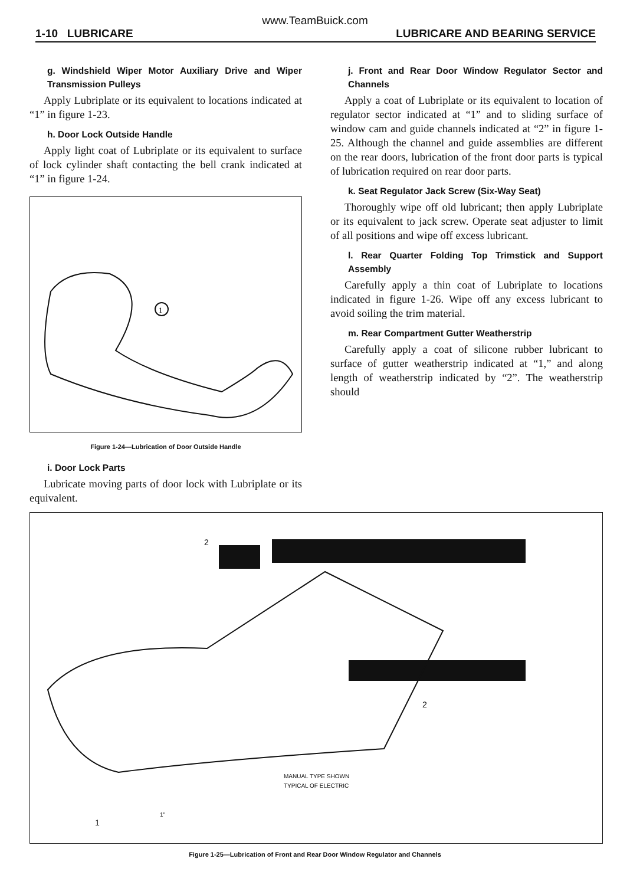www.TeamBuick.com
1-10 LUBRICARE LUBRICARE AND BEARING SERVICE
g. Windshield Wiper Motor Auxiliary Drive and Wiper Transmission Pulleys
Apply Lubriplate or its equivalent to locations indicated at “1” in figure 1-23.
h. Door Lock Outside Handle
Apply light coat of Lubriplate or its equivalent to surface of lock cylinder shaft contacting the bell crank indicated at “1” in figure 1-24.
1
Figure 1-24—Lubrication of Door Outside Handle
i. Door Lock Parts
Lubricate moving parts of door lock with Lubriplate or its equivalent.
j. Front and Rear Door Window Regulator Sector and Channels
Apply a coat of Lubriplate or its equivalent to location of regulator sector indicated at “1” and to sliding surface of window cam and guide channels indicated at “2” in figure 1-25. Although the channel and guide assemblies are different on the rear doors, lubrication of the front door parts is typical of lubrication required on rear door parts.
k. Seat Regulator Jack Screw (Six-Way Seat)
Thoroughly wipe off old lubricant; then apply Lubriplate or its equivalent to jack screw. Operate seat adjuster to limit of all positions and wipe off excess lubricant.
l. Rear Quarter Folding Top Trimstick and Support Assembly
Carefully apply a thin coat of Lubriplate to locations indicated in figure 1-26. Wipe off any excess lubricant to avoid soiling the trim material.
m. Rear Compartment Gutter Weatherstrip
Carefully apply a coat of silicone rubber lubricant to surface of gutter weatherstrip indicated at “1,” and along length of weatherstrip indicated by “2”. The weatherstrip should
MANUAL TYPE SHOWN
TYPICAL OF ELECTRIC
2
2
1
1"
Figure 1-25—Lubrication of Front and Rear Door Window Regulator and Channels